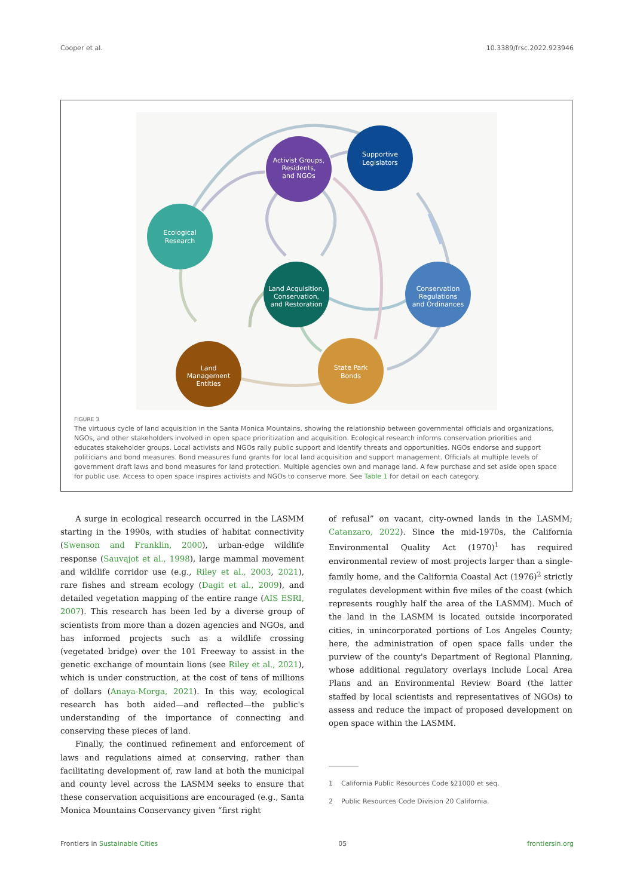Cooper et al. 10.3389/frsc.2022.923946
Supportive
Legislators
Activist Groups,
Residents,
and NGOs
Ecological
Research
Land Acquisition,
Conservation,
and Restoration
Conservation
Regulations
and Ordinances
Land
Management
Entities
State Park
Bonds
FIGURE 3
The virtuous cycle of land acquisition in the Santa Monica Mountains, showing the relationship between governmental officials and organizations, NGOs, and other stakeholders involved in open space prioritization and acquisition. Ecological research informs conservation priorities and educates stakeholder groups. Local activists and NGOs rally public support and identify threats and opportunities. NGOs endorse and support politicians and bond measures. Bond measures fund grants for local land acquisition and support management. Officials at multiple levels of government draft laws and bond measures for land protection. Multiple agencies own and manage land. A few purchase and set aside open space for public use. Access to open space inspires activists and NGOs to conserve more. See Table 1 for detail on each category.
A surge in ecological research occurred in the LASMM starting in the 1990s, with studies of habitat connectivity (Swenson and Franklin, 2000), urban-edge wildlife response (Sauvajot et al., 1998), large mammal movement and wildlife corridor use (e.g., Riley et al., 2003, 2021), rare fishes and stream ecology (Dagit et al., 2009), and detailed vegetation mapping of the entire range (AIS ESRI, 2007). This research has been led by a diverse group of scientists from more than a dozen agencies and NGOs, and has informed projects such as a wildlife crossing (vegetated bridge) over the 101 Freeway to assist in the genetic exchange of mountain lions (see Riley et al., 2021), which is under construction, at the cost of tens of millions of dollars (Anaya-Morga, 2021). In this way, ecological research has both aided—and reflected—the public's understanding of the importance of connecting and conserving these pieces of land.
Finally, the continued refinement and enforcement of laws and regulations aimed at conserving, rather than facilitating development of, raw land at both the municipal and county level across the LASMM seeks to ensure that these conservation acquisitions are encouraged (e.g., Santa Monica Mountains Conservancy given “first right
of refusal” on vacant, city-owned lands in the LASMM; Catanzaro, 2022). Since the mid-1970s, the California Environmental Quality Act (1970)<sup>1</sup> has required environmental review of most projects larger than a single-family home, and the California Coastal Act (1976)<sup>2</sup> strictly regulates development within five miles of the coast (which represents roughly half the area of the LASMM). Much of the land in the LASMM is located outside incorporated cities, in unincorporated portions of Los Angeles County; here, the administration of open space falls under the purview of the county's Department of Regional Planning, whose additional regulatory overlays include Local Area Plans and an Environmental Review Board (the latter staffed by local scientists and representatives of NGOs) to assess and reduce the impact of proposed development on open space within the LASMM.
1 California Public Resources Code §21000 et seq.
2 Public Resources Code Division 20 California.
Frontiers in Sustainable Cities 05 frontiersin.org